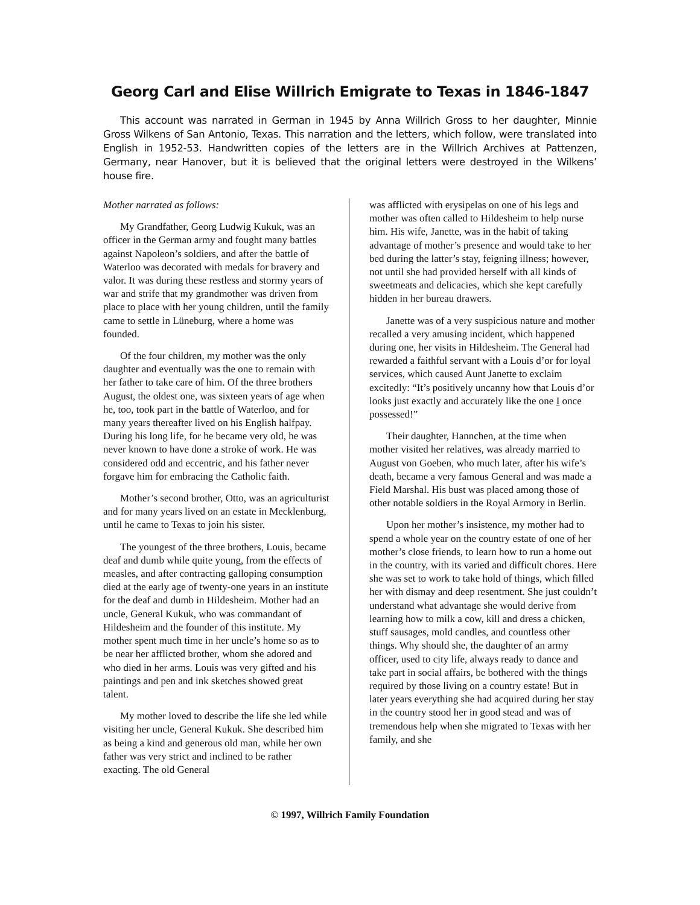Georg Carl and Elise Willrich Emigrate to Texas in 1846-1847
This account was narrated in German in 1945 by Anna Willrich Gross to her daughter, Minnie Gross Wilkens of San Antonio, Texas. This narration and the letters, which follow, were translated into English in 1952-53. Handwritten copies of the letters are in the Willrich Archives at Pattenzen, Germany, near Hanover, but it is believed that the original letters were destroyed in the Wilkens’ house fire.
Mother narrated as follows:
My Grandfather, Georg Ludwig Kukuk, was an officer in the German army and fought many battles against Napoleon’s soldiers, and after the battle of Waterloo was decorated with medals for bravery and valor. It was during these restless and stormy years of war and strife that my grandmother was driven from place to place with her young children, until the family came to settle in Lüneburg, where a home was founded.
Of the four children, my mother was the only daughter and eventually was the one to remain with her father to take care of him. Of the three brothers August, the oldest one, was sixteen years of age when he, too, took part in the battle of Waterloo, and for many years thereafter lived on his English halfpay. During his long life, for he became very old, he was never known to have done a stroke of work. He was considered odd and eccentric, and his father never forgave him for embracing the Catholic faith.
Mother’s second brother, Otto, was an agriculturist and for many years lived on an estate in Mecklenburg, until he came to Texas to join his sister.
The youngest of the three brothers, Louis, became deaf and dumb while quite young, from the effects of measles, and after contracting galloping consumption died at the early age of twenty-one years in an institute for the deaf and dumb in Hildesheim. Mother had an uncle, General Kukuk, who was commandant of Hildesheim and the founder of this institute. My mother spent much time in her uncle’s home so as to be near her afflicted brother, whom she adored and who died in her arms. Louis was very gifted and his paintings and pen and ink sketches showed great talent.
My mother loved to describe the life she led while visiting her uncle, General Kukuk. She described him as being a kind and generous old man, while her own father was very strict and inclined to be rather exacting. The old General
was afflicted with erysipelas on one of his legs and mother was often called to Hildesheim to help nurse him. His wife, Janette, was in the habit of taking advantage of mother’s presence and would take to her bed during the latter’s stay, feigning illness; however, not until she had provided herself with all kinds of sweetmeats and delicacies, which she kept carefully hidden in her bureau drawers.
Janette was of a very suspicious nature and mother recalled a very amusing incident, which happened during one, her visits in Hildesheim. The General had rewarded a faithful servant with a Louis d’or for loyal services, which caused Aunt Janette to exclaim excitedly: “It’s positively uncanny how that Louis d’or looks just exactly and accurately like the one I once possessed!”
Their daughter, Hannchen, at the time when mother visited her relatives, was already married to August von Goeben, who much later, after his wife’s death, became a very famous General and was made a Field Marshal. His bust was placed among those of other notable soldiers in the Royal Armory in Berlin.
Upon her mother’s insistence, my mother had to spend a whole year on the country estate of one of her mother’s close friends, to learn how to run a home out in the country, with its varied and difficult chores. Here she was set to work to take hold of things, which filled her with dismay and deep resentment. She just couldn’t understand what advantage she would derive from learning how to milk a cow, kill and dress a chicken, stuff sausages, mold candles, and countless other things. Why should she, the daughter of an army officer, used to city life, always ready to dance and take part in social affairs, be bothered with the things required by those living on a country estate! But in later years everything she had acquired during her stay in the country stood her in good stead and was of tremendous help when she migrated to Texas with her family, and she
© 1997, Willrich Family Foundation